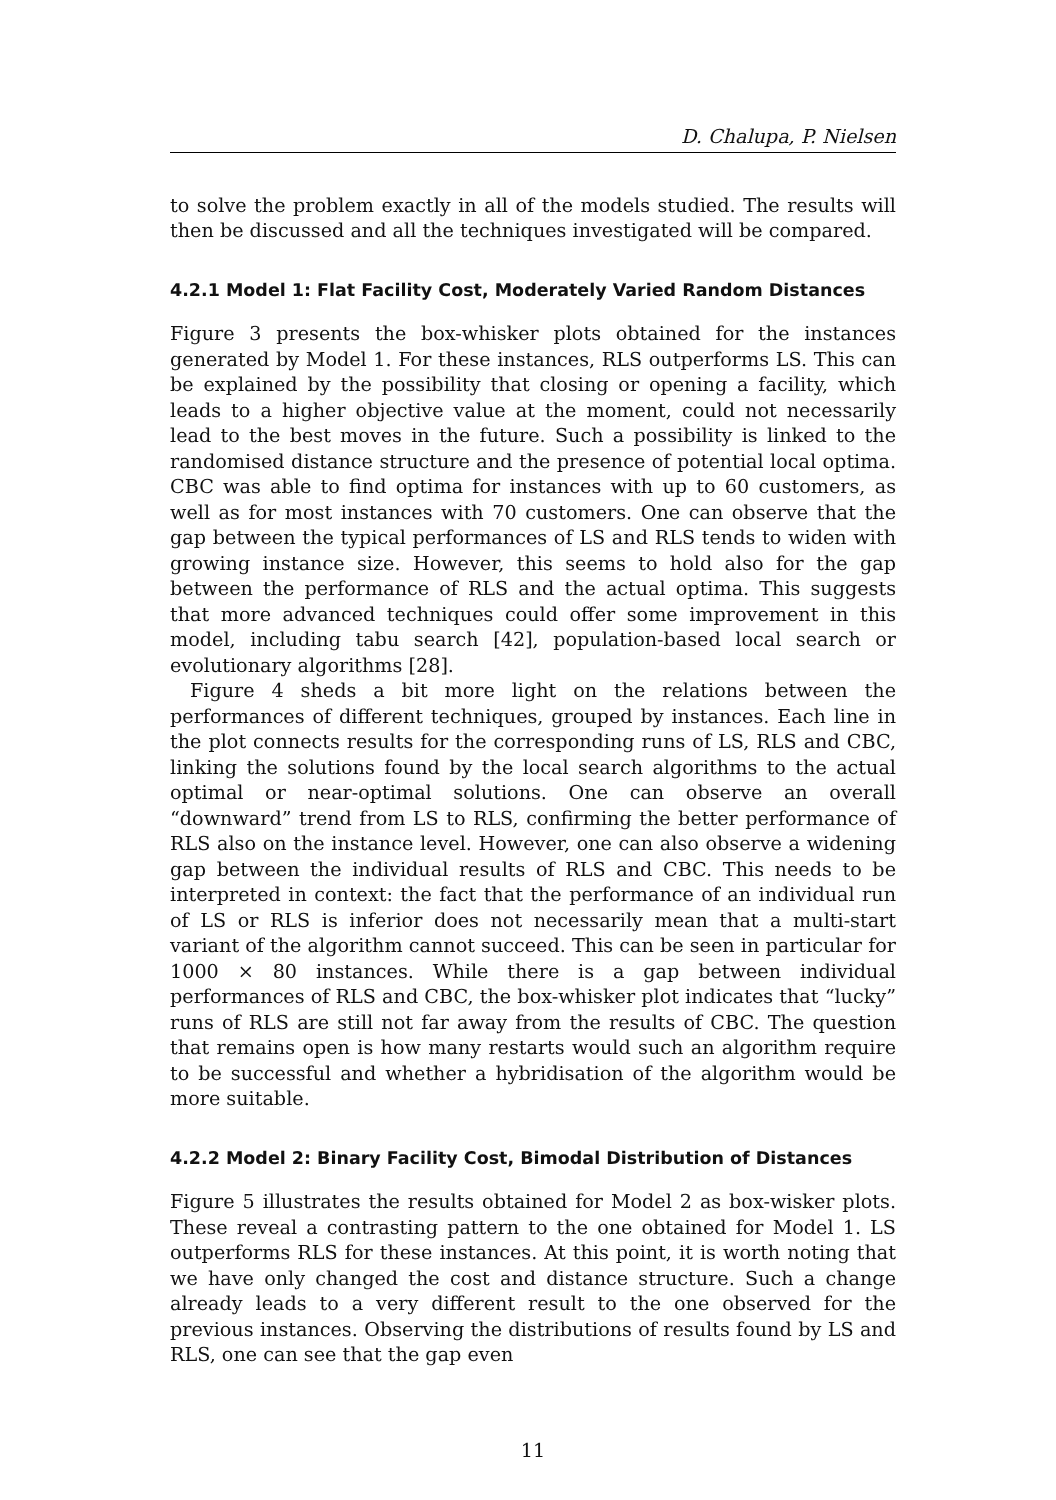D. Chalupa, P. Nielsen
to solve the problem exactly in all of the models studied. The results will then be discussed and all the techniques investigated will be compared.
4.2.1 Model 1: Flat Facility Cost, Moderately Varied Random Distances
Figure 3 presents the box-whisker plots obtained for the instances generated by Model 1. For these instances, RLS outperforms LS. This can be explained by the possibility that closing or opening a facility, which leads to a higher objective value at the moment, could not necessarily lead to the best moves in the future. Such a possibility is linked to the randomised distance structure and the presence of potential local optima. CBC was able to find optima for instances with up to 60 customers, as well as for most instances with 70 customers. One can observe that the gap between the typical performances of LS and RLS tends to widen with growing instance size. However, this seems to hold also for the gap between the performance of RLS and the actual optima. This suggests that more advanced techniques could offer some improvement in this model, including tabu search [42], population-based local search or evolutionary algorithms [28].
Figure 4 sheds a bit more light on the relations between the performances of different techniques, grouped by instances. Each line in the plot connects results for the corresponding runs of LS, RLS and CBC, linking the solutions found by the local search algorithms to the actual optimal or near-optimal solutions. One can observe an overall “downward” trend from LS to RLS, confirming the better performance of RLS also on the instance level. However, one can also observe a widening gap between the individual results of RLS and CBC. This needs to be interpreted in context: the fact that the performance of an individual run of LS or RLS is inferior does not necessarily mean that a multi-start variant of the algorithm cannot succeed. This can be seen in particular for 1000 × 80 instances. While there is a gap between individual performances of RLS and CBC, the box-whisker plot indicates that “lucky” runs of RLS are still not far away from the results of CBC. The question that remains open is how many restarts would such an algorithm require to be successful and whether a hybridisation of the algorithm would be more suitable.
4.2.2 Model 2: Binary Facility Cost, Bimodal Distribution of Distances
Figure 5 illustrates the results obtained for Model 2 as box-wisker plots. These reveal a contrasting pattern to the one obtained for Model 1. LS outperforms RLS for these instances. At this point, it is worth noting that we have only changed the cost and distance structure. Such a change already leads to a very different result to the one observed for the previous instances. Observing the distributions of results found by LS and RLS, one can see that the gap even
11